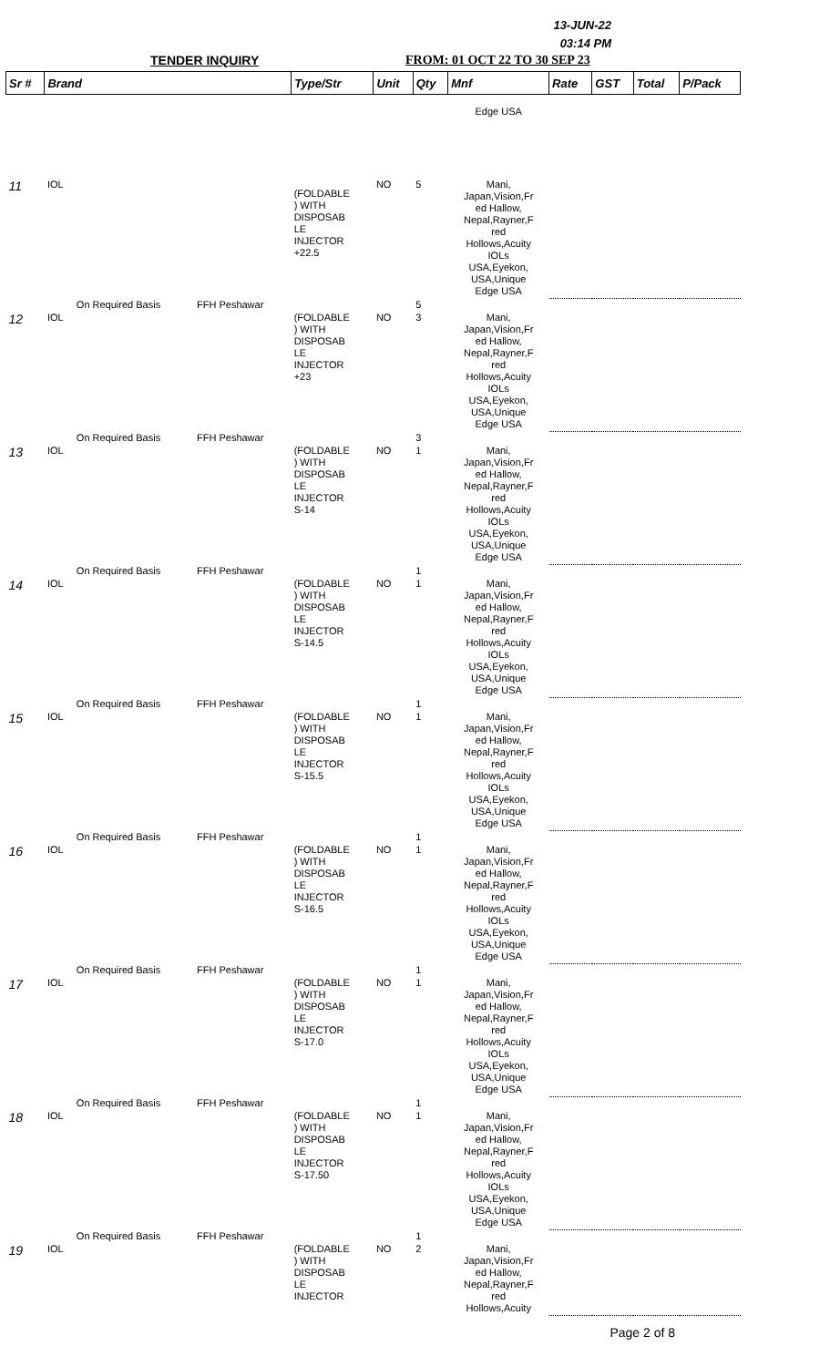13-JUN-22
03:14 PM
TENDER INQUIRY FROM: 01 OCT 22 TO 30 SEP 23
| Sr # | Brand | | | Type/Str | Unit | Qty | Mnf | Rate | GST | Total | P/Pack |
| --- | --- | --- | --- | --- | --- | --- | --- | --- | --- | --- | --- |
| | | | | | | | Edge USA | | | | |
| 11 | IOL | | | (FOLDABLE ) WITH DISPOSAB LE INJECTOR +22.5 | NO | 5 | Mani, Japan,Vision,Fr ed Hallow, Nepal,Rayner,F red Hollows,Acuity IOLs USA,Eyekon, USA,Unique Edge USA | | | | |
| | | On Required Basis | FFH Peshawar | | | 5 | | | | | |
| 12 | IOL | | | (FOLDABLE ) WITH DISPOSAB LE INJECTOR +23 | NO | 3 | Mani, Japan,Vision,Fr ed Hallow, Nepal,Rayner,F red Hollows,Acuity IOLs USA,Eyekon, USA,Unique Edge USA | | | | |
| | | On Required Basis | FFH Peshawar | | | 3 | | | | | |
| 13 | IOL | | | (FOLDABLE ) WITH DISPOSAB LE INJECTOR S-14 | NO | 1 | Mani, Japan,Vision,Fr ed Hallow, Nepal,Rayner,F red Hollows,Acuity IOLs USA,Eyekon, USA,Unique Edge USA | | | | |
| | | On Required Basis | FFH Peshawar | | | 1 | | | | | |
| 14 | IOL | | | (FOLDABLE ) WITH DISPOSAB LE INJECTOR S-14.5 | NO | 1 | Mani, Japan,Vision,Fr ed Hallow, Nepal,Rayner,F red Hollows,Acuity IOLs USA,Eyekon, USA,Unique Edge USA | | | | |
| | | On Required Basis | FFH Peshawar | | | 1 | | | | | |
| 15 | IOL | | | (FOLDABLE ) WITH DISPOSAB LE INJECTOR S-15.5 | NO | 1 | Mani, Japan,Vision,Fr ed Hallow, Nepal,Rayner,F red Hollows,Acuity IOLs USA,Eyekon, USA,Unique Edge USA | | | | |
| | | On Required Basis | FFH Peshawar | | | 1 | | | | | |
| 16 | IOL | | | (FOLDABLE ) WITH DISPOSAB LE INJECTOR S-16.5 | NO | 1 | Mani, Japan,Vision,Fr ed Hallow, Nepal,Rayner,F red Hollows,Acuity IOLs USA,Eyekon, USA,Unique Edge USA | | | | |
| | | On Required Basis | FFH Peshawar | | | 1 | | | | | |
| 17 | IOL | | | (FOLDABLE ) WITH DISPOSAB LE INJECTOR S-17.0 | NO | 1 | Mani, Japan,Vision,Fr ed Hallow, Nepal,Rayner,F red Hollows,Acuity IOLs USA,Eyekon, USA,Unique Edge USA | | | | |
| | | On Required Basis | FFH Peshawar | | | 1 | | | | | |
| 18 | IOL | | | (FOLDABLE ) WITH DISPOSAB LE INJECTOR S-17.50 | NO | 1 | Mani, Japan,Vision,Fr ed Hallow, Nepal,Rayner,F red Hollows,Acuity IOLs USA,Eyekon, USA,Unique Edge USA | | | | |
| | | On Required Basis | FFH Peshawar | | | 1 | | | | | |
| 19 | IOL | | | (FOLDABLE ) WITH DISPOSAB LE INJECTOR | NO | 2 | Mani, Japan,Vision,Fr ed Hallow, Nepal,Rayner,F red Hollows,Acuity | | | | |
Page 2 of 8